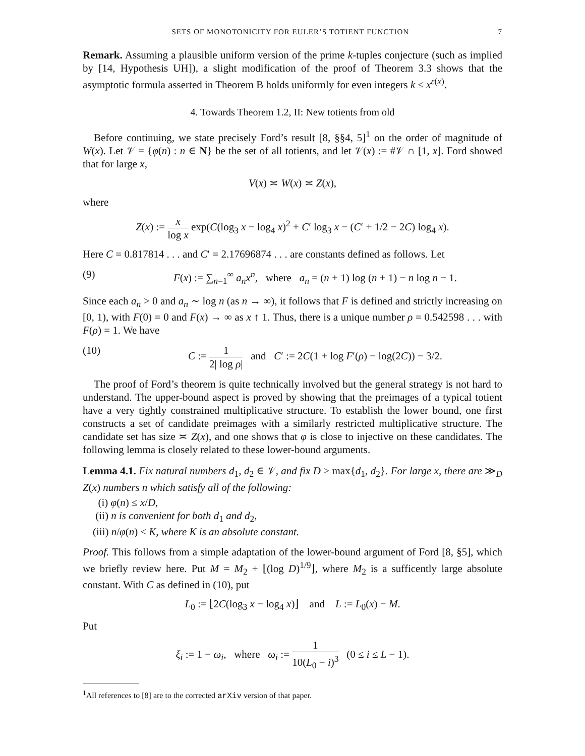SETS OF MONOTONICITY FOR EULER’S TOTIENT FUNCTION 7
Remark. Assuming a plausible uniform version of the prime k-tuples conjecture (such as implied by [14, Hypothesis UH]), a slight modification of the proof of Theorem 3.3 shows that the asymptotic formula asserted in Theorem B holds uniformly for even integers k ≤ x<sup>ε(x)</sup>.
4. Towards Theorem 1.2, II: New totients from old
Before continuing, we state precisely Ford’s result [8, §§4, 5]<sup>1</sup> on the order of magnitude of W(x). Let 𝒱 = {φ(n) : n ∈ N} be the set of all totients, and let 𝒱(x) := #𝒱 ∩ [1, x]. Ford showed that for large x,
V(x) ≍ W(x) ≍ Z(x),
where
Z(x) := x log x exp(C(log<sub>3</sub> x − log<sub>4</sub> x)<sup>2</sup> + C′ log<sub>3</sub> x − (C′ + 1/2 − 2C) log<sub>4</sub> x).
Here C = 0.817814 . . . and C′ = 2.17696874 . . . are constants defined as follows. Let
(9) F(x) := ∑<sub>n=1</sub><sup>∞</sup> a<sub>n</sub>x<sup>n</sup>, where a<sub>n</sub> = (n + 1) log (n + 1) − n log n − 1.
Since each a<sub>n</sub> > 0 and a<sub>n</sub> ∼ log n (as n → ∞), it follows that F is defined and strictly increasing on [0, 1), with F(0) = 0 and F(x) → ∞ as x ↑ 1. Thus, there is a unique number ρ = 0.542598 . . . with F(ρ) = 1. We have
(10) C := 1 2| log ρ| and C′ := 2C(1 + log F′(ρ) − log(2C)) − 3/2.
The proof of Ford’s theorem is quite technically involved but the general strategy is not hard to understand. The upper-bound aspect is proved by showing that the preimages of a typical totient have a very tightly constrained multiplicative structure. To establish the lower bound, one first constructs a set of candidate preimages with a similarly restricted multiplicative structure. The candidate set has size ≍ Z(x), and one shows that φ is close to injective on these candidates. The following lemma is closely related to these lower-bound arguments.
Lemma 4.1. Fix natural numbers d<sub>1</sub>, d<sub>2</sub> ∈ 𝒱, and fix D ≥ max{d<sub>1</sub>, d<sub>2</sub>}. For large x, there are ≫<sub>D</sub> Z(x) numbers n which satisfy all of the following:
(i) φ(n) ≤ x/D,
(ii) n is convenient for both d<sub>1</sub> and d<sub>2</sub>,
(iii) n/φ(n) ≤ K, where K is an absolute constant.
Proof. This follows from a simple adaptation of the lower-bound argument of Ford [8, §5], which we briefly review here. Put M = M<sub>2</sub> + ⌊(log D)<sup>1/9</sup>⌋, where M<sub>2</sub> is a sufficently large absolute constant. With C as defined in (10), put
L<sub>0</sub> := ⌊2C(log<sub>3</sub> x − log<sub>4</sub> x)⌋ and L := L<sub>0</sub>(x) − M.
Put
ξ<sub>i</sub> := 1 − ω<sub>i</sub>, where ω<sub>i</sub> := 1 10(L<sub>0</sub> − i)<sup>3</sup> (0 ≤ i ≤ L − 1).
<sup>1</sup> All references to [8] are to the corrected arXiv version of that paper.